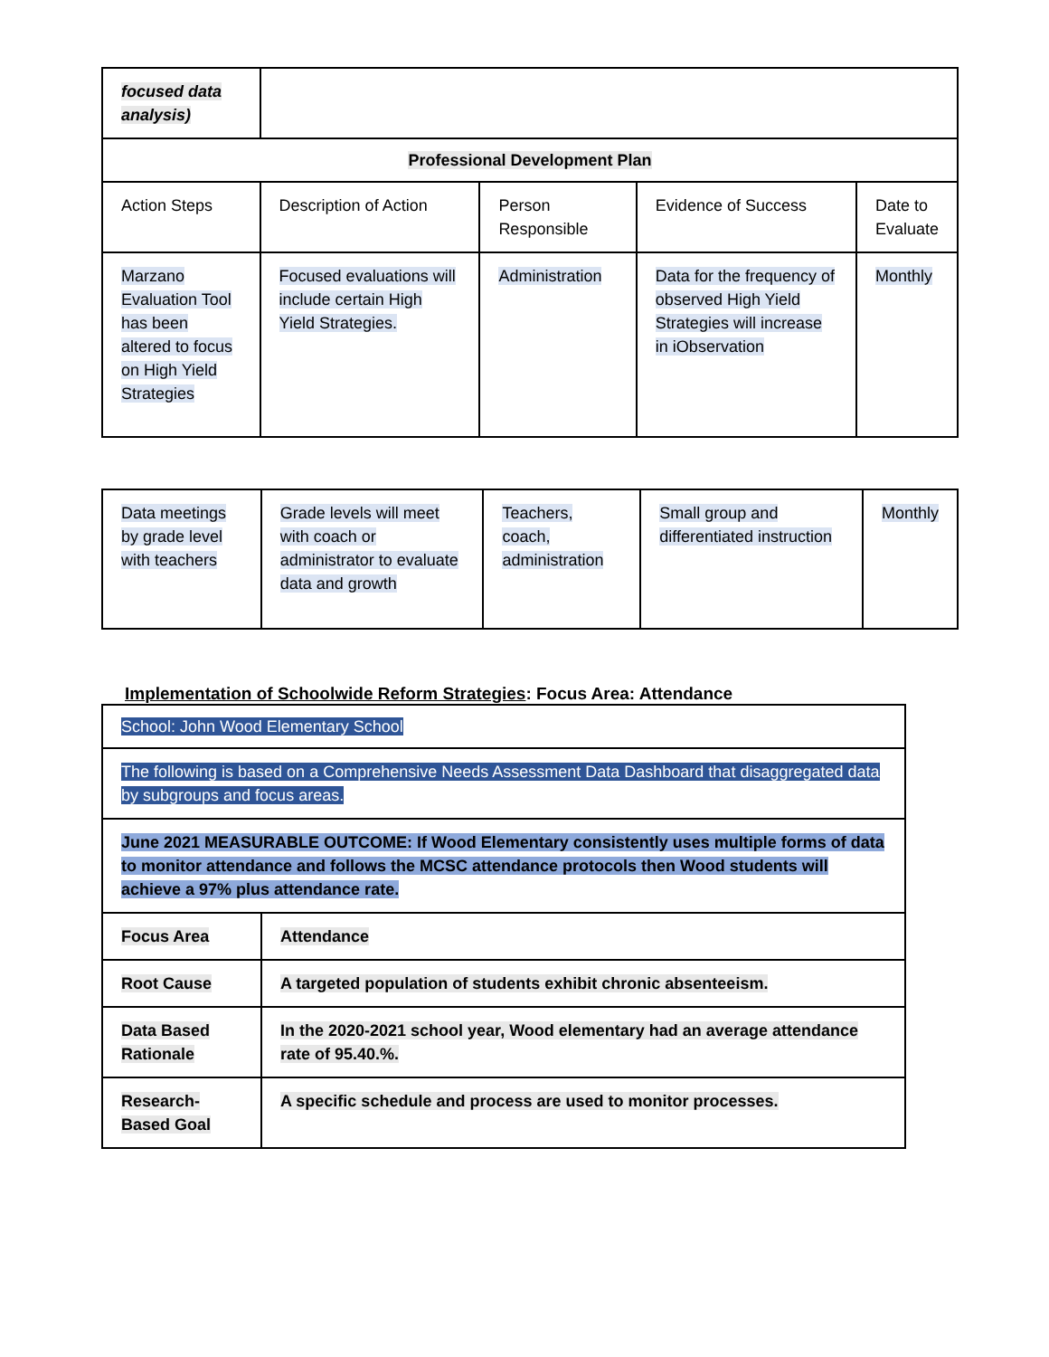| focused data analysis) | | | | |
| Professional Development Plan | | | | |
| Action Steps | Description of Action | Person Responsible | Evidence of Success | Date to Evaluate |
| Marzano Evaluation Tool has been altered to focus on High Yield Strategies | Focused evaluations will include certain High Yield Strategies. | Administration | Data for the frequency of observed High Yield Strategies will increase in iObservation | Monthly |
| Data meetings by grade level with teachers | Grade levels will meet with coach or administrator to evaluate data and growth | Teachers, coach, administration | Small group and differentiated instruction | Monthly |
Implementation of Schoolwide Reform Strategies: Focus Area: Attendance
| School: John Wood Elementary School | |
| The following is based on a Comprehensive Needs Assessment Data Dashboard that disaggregated data by subgroups and focus areas. | |
| June 2021 MEASURABLE OUTCOME: If Wood Elementary consistently uses multiple forms of data to monitor attendance and follows the MCSC attendance protocols then Wood students will achieve a 97% plus attendance rate. | |
| Focus Area | Attendance |
| Root Cause | A targeted population of students exhibit chronic absenteeism. |
| Data Based Rationale | In the 2020-2021 school year, Wood elementary had an average attendance rate of 95.40.%. |
| Research-Based Goal | A specific schedule and process are used to monitor processes. |